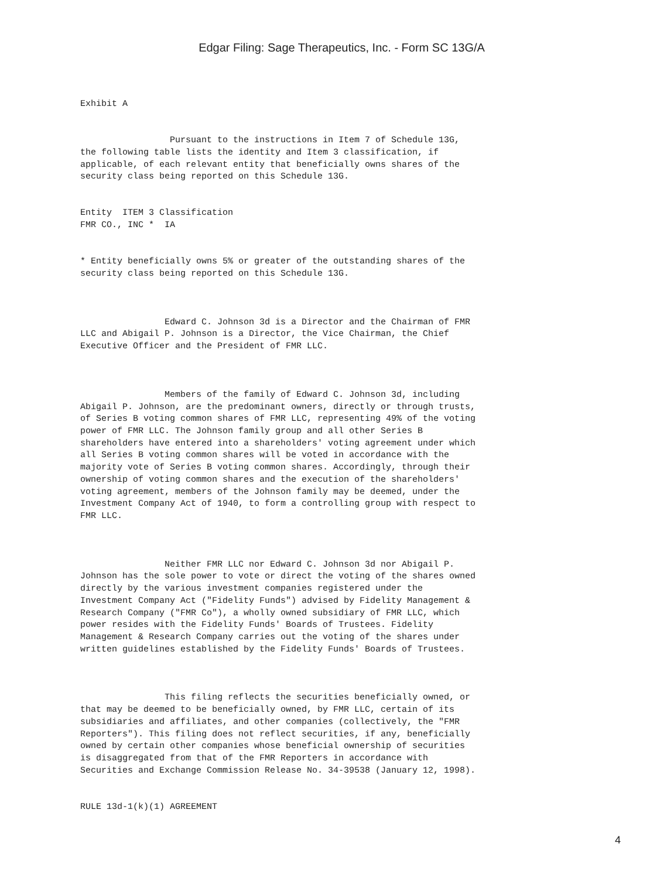Edgar Filing: Sage Therapeutics, Inc. - Form SC 13G/A
Exhibit A


                 Pursuant to the instructions in Item 7 of Schedule 13G,
the following table lists the identity and Item 3 classification, if
applicable, of each relevant entity that beneficially owns shares of the
security class being reported on this Schedule 13G.


Entity  ITEM 3 Classification
FMR CO., INC *  IA


* Entity beneficially owns 5% or greater of the outstanding shares of the
security class being reported on this Schedule 13G.



                Edward C. Johnson 3d is a Director and the Chairman of FMR
LLC and Abigail P. Johnson is a Director, the Vice Chairman, the Chief
Executive Officer and the President of FMR LLC.



                Members of the family of Edward C. Johnson 3d, including
Abigail P. Johnson, are the predominant owners, directly or through trusts,
of Series B voting common shares of FMR LLC, representing 49% of the voting
power of FMR LLC. The Johnson family group and all other Series B
shareholders have entered into a shareholders' voting agreement under which
all Series B voting common shares will be voted in accordance with the
majority vote of Series B voting common shares. Accordingly, through their
ownership of voting common shares and the execution of the shareholders'
voting agreement, members of the Johnson family may be deemed, under the
Investment Company Act of 1940, to form a controlling group with respect to
FMR LLC.



                Neither FMR LLC nor Edward C. Johnson 3d nor Abigail P.
Johnson has the sole power to vote or direct the voting of the shares owned
directly by the various investment companies registered under the
Investment Company Act ("Fidelity Funds") advised by Fidelity Management &
Research Company ("FMR Co"), a wholly owned subsidiary of FMR LLC, which
power resides with the Fidelity Funds' Boards of Trustees. Fidelity
Management & Research Company carries out the voting of the shares under
written guidelines established by the Fidelity Funds' Boards of Trustees.



                This filing reflects the securities beneficially owned, or
that may be deemed to be beneficially owned, by FMR LLC, certain of its
subsidiaries and affiliates, and other companies (collectively, the "FMR
Reporters"). This filing does not reflect securities, if any, beneficially
owned by certain other companies whose beneficial ownership of securities
is disaggregated from that of the FMR Reporters in accordance with
Securities and Exchange Commission Release No. 34-39538 (January 12, 1998).


RULE 13d-1(k)(1) AGREEMENT
4